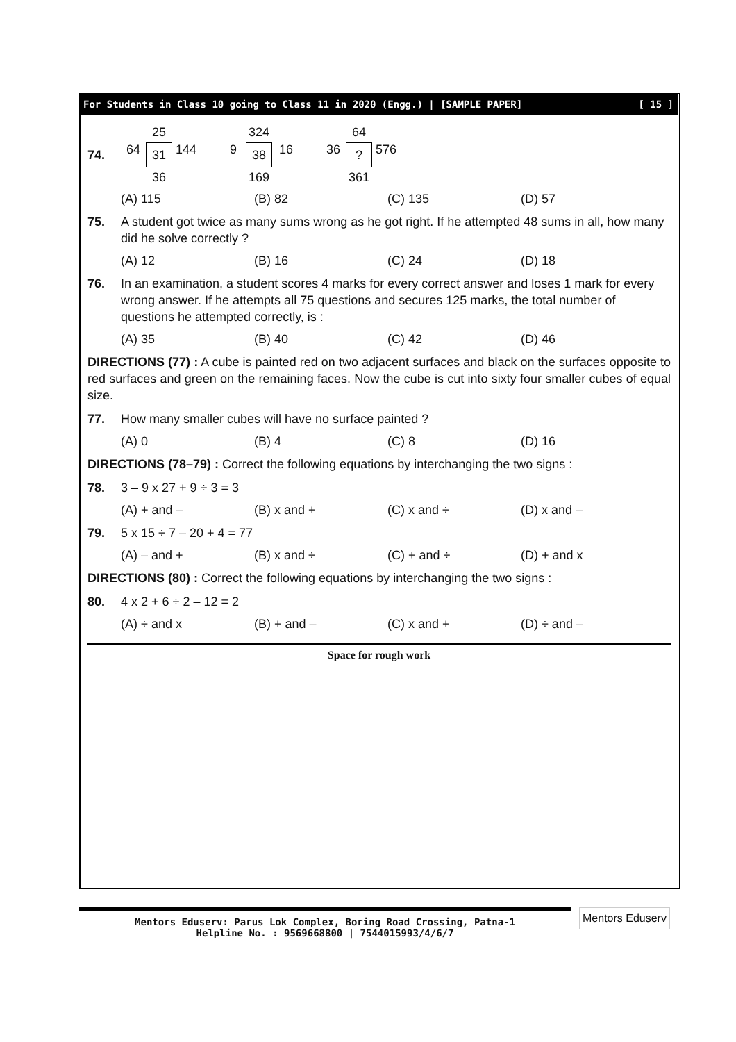For Students in Class 10 going to Class 11 in 2020 (Engg.) | [SAMPLE PAPER] [ 15 ]
74. 25 64 31 144 36 324 9 38 16 169 64 36? 576 361
(A) 115 (B) 82 (C) 135 (D) 57
75. A student got twice as many sums wrong as he got right. If he attempted 48 sums in all, how many did he solve correctly ?
(A) 12 (B) 16 (C) 24 (D) 18
76. In an examination, a student scores 4 marks for every correct answer and loses 1 mark for every wrong answer. If he attempts all 75 questions and secures 125 marks, the total number of questions he attempted correctly, is :
(A) 35 (B) 40 (C) 42 (D) 46
DIRECTIONS (77) : A cube is painted red on two adjacent surfaces and black on the surfaces opposite to red surfaces and green on the remaining faces. Now the cube is cut into sixty four smaller cubes of equal size.
77. How many smaller cubes will have no surface painted ?
(A) 0 (B) 4 (C) 8 (D) 16
DIRECTIONS (78–79) : Correct the following equations by interchanging the two signs :
78. 3 – 9 x 27 + 9 ÷ 3 = 3
(A) + and – (B) x and + (C) x and ÷ (D) x and –
79. 5 x 15 ÷ 7 – 20 + 4 = 77
(A) – and + (B) x and ÷ (C) + and ÷ (D) + and x
DIRECTIONS (80) : Correct the following equations by interchanging the two signs :
80. 4 x 2 + 6 ÷ 2 – 12 = 2
(A) ÷ and x (B) + and – (C) x and + (D) ÷ and –
Space for rough work
Mentors Eduserv: Parus Lok Complex, Boring Road Crossing, Patna-1
Helpline No. : 9569668800 | 7544015993/4/6/7
Mentors Eduserv